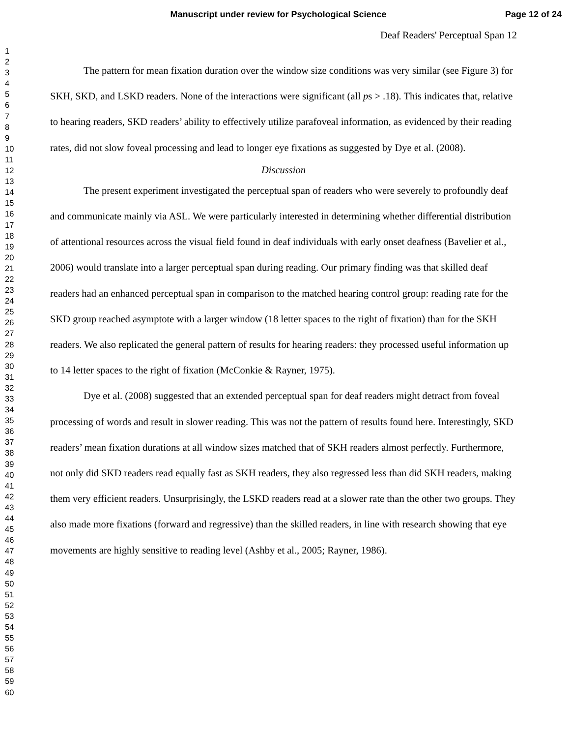Manuscript under review for Psychological Science
Page 12 of 24
1
2
3
4
5
6
7
8
9
10
11
12
13
14
15
16
17
18
19
20
21
22
23
24
25
26
27
28
29
30
31
32
33
34
35
36
37
38
39
40
41
42
43
44
45
46
47
48
49
50
51
52
53
54
55
56
57
58
59
60
Deaf Readers' Perceptual Span 12
The pattern for mean fixation duration over the window size conditions was very similar (see Figure 3) for SKH, SKD, and LSKD readers. None of the interactions were significant (all ps > .18). This indicates that, relative to hearing readers, SKD readers’ ability to effectively utilize parafoveal information, as evidenced by their reading rates, did not slow foveal processing and lead to longer eye fixations as suggested by Dye et al. (2008).
Discussion
The present experiment investigated the perceptual span of readers who were severely to profoundly deaf and communicate mainly via ASL. We were particularly interested in determining whether differential distribution of attentional resources across the visual field found in deaf individuals with early onset deafness (Bavelier et al., 2006) would translate into a larger perceptual span during reading. Our primary finding was that skilled deaf readers had an enhanced perceptual span in comparison to the matched hearing control group: reading rate for the SKD group reached asymptote with a larger window (18 letter spaces to the right of fixation) than for the SKH readers. We also replicated the general pattern of results for hearing readers: they processed useful information up to 14 letter spaces to the right of fixation (McConkie & Rayner, 1975).
Dye et al. (2008) suggested that an extended perceptual span for deaf readers might detract from foveal processing of words and result in slower reading. This was not the pattern of results found here. Interestingly, SKD readers’ mean fixation durations at all window sizes matched that of SKH readers almost perfectly. Furthermore, not only did SKD readers read equally fast as SKH readers, they also regressed less than did SKH readers, making them very efficient readers. Unsurprisingly, the LSKD readers read at a slower rate than the other two groups. They also made more fixations (forward and regressive) than the skilled readers, in line with research showing that eye movements are highly sensitive to reading level (Ashby et al., 2005; Rayner, 1986).